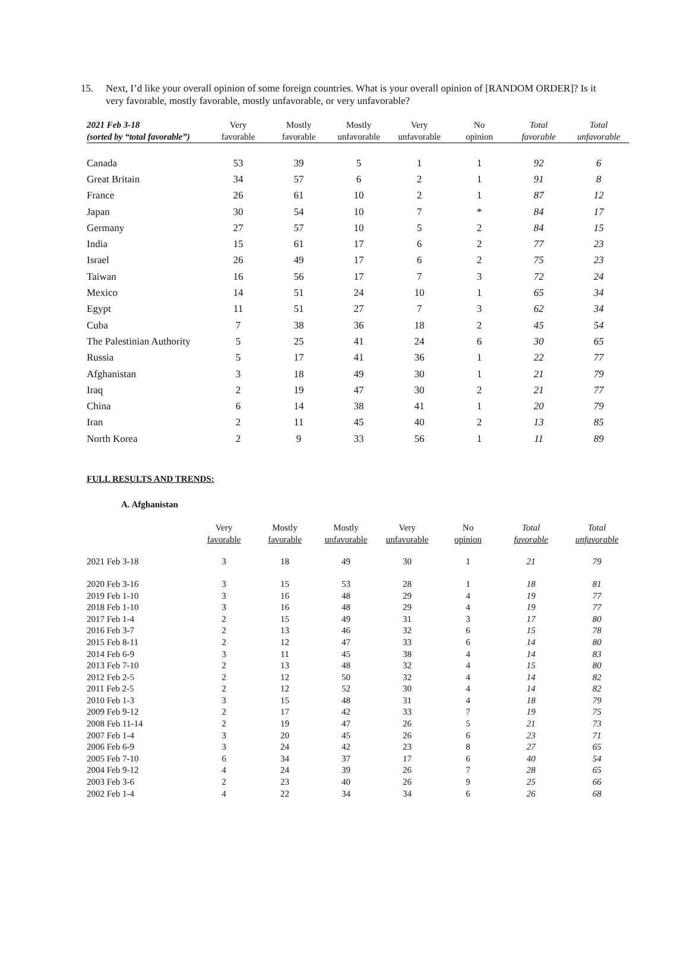15. Next, I’d like your overall opinion of some foreign countries. What is your overall opinion of [RANDOM ORDER]? Is it very favorable, mostly favorable, mostly unfavorable, or very unfavorable?
| 2021 Feb 3-18 (sorted by “total favorable”) | Very favorable | Mostly favorable | Mostly unfavorable | Very unfavorable | No opinion | Total favorable | Total unfavorable |
| --- | --- | --- | --- | --- | --- | --- | --- |
| Canada | 53 | 39 | 5 | 1 | 1 | 92 | 6 |
| Great Britain | 34 | 57 | 6 | 2 | 1 | 91 | 8 |
| France | 26 | 61 | 10 | 2 | 1 | 87 | 12 |
| Japan | 30 | 54 | 10 | 7 | * | 84 | 17 |
| Germany | 27 | 57 | 10 | 5 | 2 | 84 | 15 |
| India | 15 | 61 | 17 | 6 | 2 | 77 | 23 |
| Israel | 26 | 49 | 17 | 6 | 2 | 75 | 23 |
| Taiwan | 16 | 56 | 17 | 7 | 3 | 72 | 24 |
| Mexico | 14 | 51 | 24 | 10 | 1 | 65 | 34 |
| Egypt | 11 | 51 | 27 | 7 | 3 | 62 | 34 |
| Cuba | 7 | 38 | 36 | 18 | 2 | 45 | 54 |
| The Palestinian Authority | 5 | 25 | 41 | 24 | 6 | 30 | 65 |
| Russia | 5 | 17 | 41 | 36 | 1 | 22 | 77 |
| Afghanistan | 3 | 18 | 49 | 30 | 1 | 21 | 79 |
| Iraq | 2 | 19 | 47 | 30 | 2 | 21 | 77 |
| China | 6 | 14 | 38 | 41 | 1 | 20 | 79 |
| Iran | 2 | 11 | 45 | 40 | 2 | 13 | 85 |
| North Korea | 2 | 9 | 33 | 56 | 1 | 11 | 89 |
FULL RESULTS AND TRENDS:
A. Afghanistan
| | Very favorable | Mostly favorable | Mostly unfavorable | Very unfavorable | No opinion | Total favorable | Total unfavorable |
| --- | --- | --- | --- | --- | --- | --- | --- |
| 2021 Feb 3-18 | 3 | 18 | 49 | 30 | 1 | 21 | 79 |
| 2020 Feb 3-16 | 3 | 15 | 53 | 28 | 1 | 18 | 81 |
| 2019 Feb 1-10 | 3 | 16 | 48 | 29 | 4 | 19 | 77 |
| 2018 Feb 1-10 | 3 | 16 | 48 | 29 | 4 | 19 | 77 |
| 2017 Feb 1-4 | 2 | 15 | 49 | 31 | 3 | 17 | 80 |
| 2016 Feb 3-7 | 2 | 13 | 46 | 32 | 6 | 15 | 78 |
| 2015 Feb 8-11 | 2 | 12 | 47 | 33 | 6 | 14 | 80 |
| 2014 Feb 6-9 | 3 | 11 | 45 | 38 | 4 | 14 | 83 |
| 2013 Feb 7-10 | 2 | 13 | 48 | 32 | 4 | 15 | 80 |
| 2012 Feb 2-5 | 2 | 12 | 50 | 32 | 4 | 14 | 82 |
| 2011 Feb 2-5 | 2 | 12 | 52 | 30 | 4 | 14 | 82 |
| 2010 Feb 1-3 | 3 | 15 | 48 | 31 | 4 | 18 | 79 |
| 2009 Feb 9-12 | 2 | 17 | 42 | 33 | 7 | 19 | 75 |
| 2008 Feb 11-14 | 2 | 19 | 47 | 26 | 5 | 21 | 73 |
| 2007 Feb 1-4 | 3 | 20 | 45 | 26 | 6 | 23 | 71 |
| 2006 Feb 6-9 | 3 | 24 | 42 | 23 | 8 | 27 | 65 |
| 2005 Feb 7-10 | 6 | 34 | 37 | 17 | 6 | 40 | 54 |
| 2004 Feb 9-12 | 4 | 24 | 39 | 26 | 7 | 28 | 65 |
| 2003 Feb 3-6 | 2 | 23 | 40 | 26 | 9 | 25 | 66 |
| 2002 Feb 1-4 | 4 | 22 | 34 | 34 | 6 | 26 | 68 |